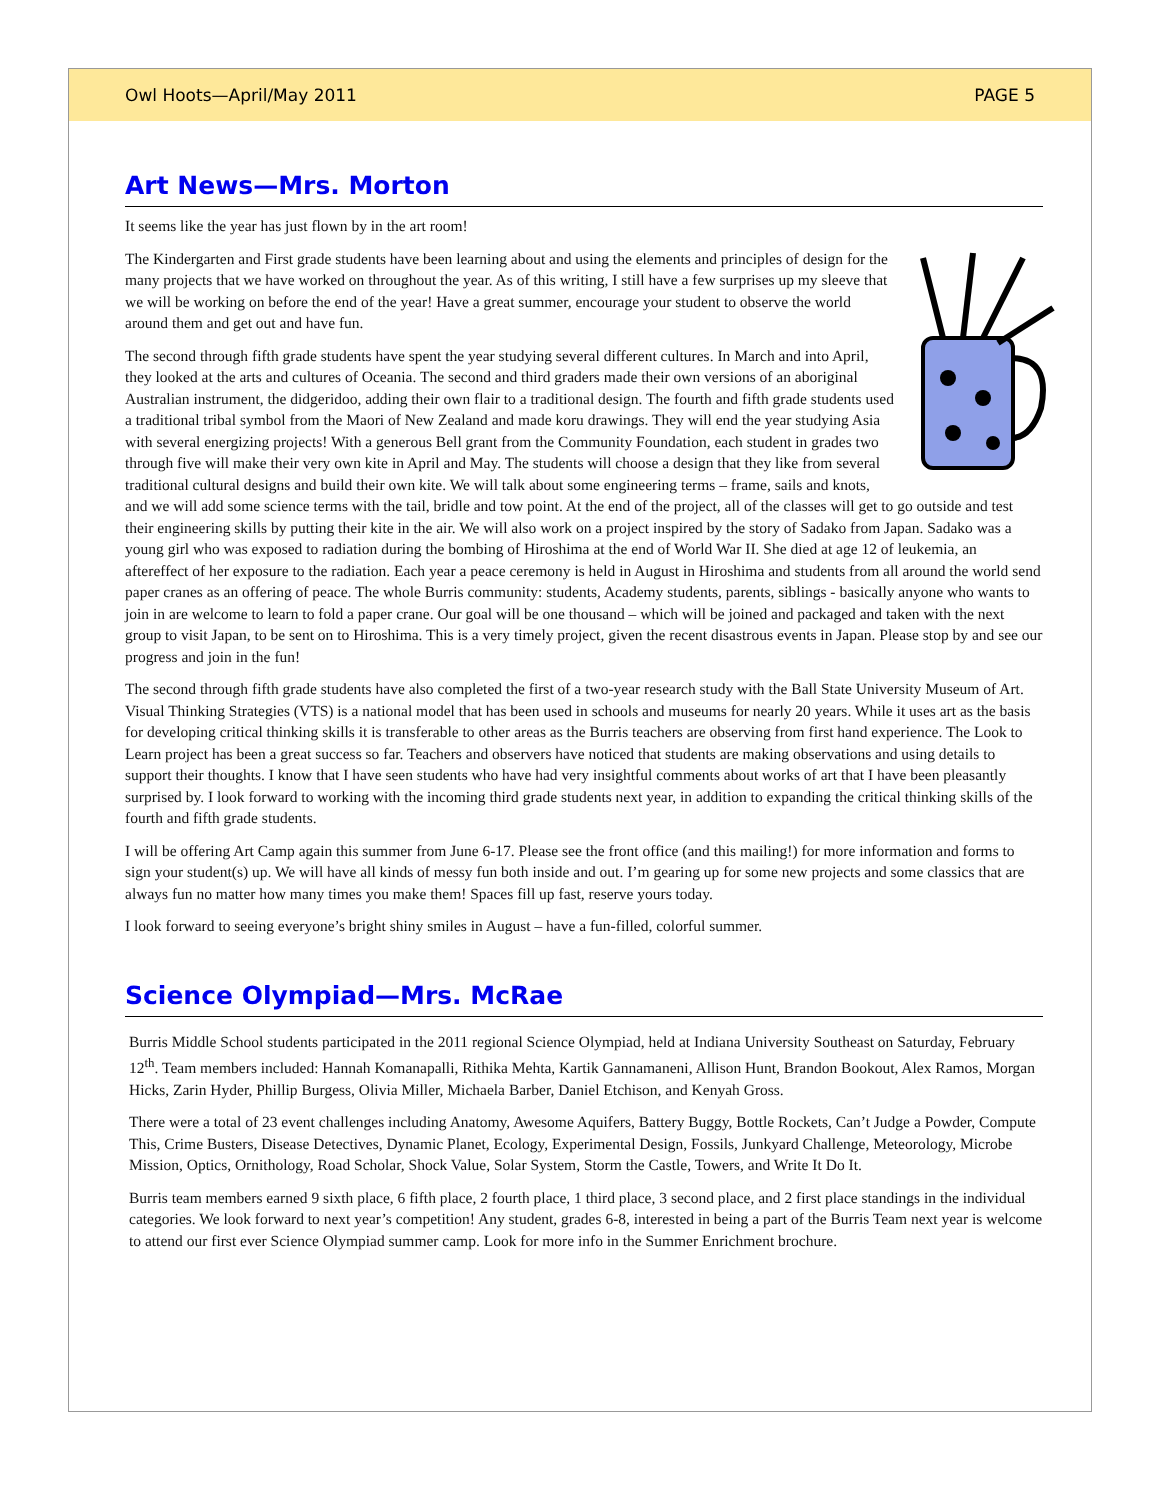Owl Hoots—April/May 2011 PAGE 5
Art News—Mrs. Morton
It seems like the year has just flown by in the art room!
The Kindergarten and First grade students have been learning about and using the elements and principles of design for the many projects that we have worked on throughout the year. As of this writing, I still have a few surprises up my sleeve that we will be working on before the end of the year! Have a great summer, encourage your student to observe the world around them and get out and have fun.
The second through fifth grade students have spent the year studying several different cultures. In March and into April, they looked at the arts and cultures of Oceania. The second and third graders made their own versions of an aboriginal Australian instrument, the didgeridoo, adding their own flair to a traditional design. The fourth and fifth grade students used a traditional tribal symbol from the Maori of New Zealand and made koru drawings. They will end the year studying Asia with several energizing projects! With a generous Bell grant from the Community Foundation, each student in grades two through five will make their very own kite in April and May. The students will choose a design that they like from several traditional cultural designs and build their own kite. We will talk about some engineering terms – frame, sails and knots, and we will add some science terms with the tail, bridle and tow point. At the end of the project, all of the classes will get to go outside and test their engineering skills by putting their kite in the air. We will also work on a project inspired by the story of Sadako from Japan. Sadako was a young girl who was exposed to radiation during the bombing of Hiroshima at the end of World War II. She died at age 12 of leukemia, an aftereffect of her exposure to the radiation. Each year a peace ceremony is held in August in Hiroshima and students from all around the world send paper cranes as an offering of peace. The whole Burris community: students, Academy students, parents, siblings - basically anyone who wants to join in are welcome to learn to fold a paper crane. Our goal will be one thousand – which will be joined and packaged and taken with the next group to visit Japan, to be sent on to Hiroshima. This is a very timely project, given the recent disastrous events in Japan. Please stop by and see our progress and join in the fun!
The second through fifth grade students have also completed the first of a two-year research study with the Ball State University Museum of Art. Visual Thinking Strategies (VTS) is a national model that has been used in schools and museums for nearly 20 years. While it uses art as the basis for developing critical thinking skills it is transferable to other areas as the Burris teachers are observing from first hand experience. The Look to Learn project has been a great success so far. Teachers and observers have noticed that students are making observations and using details to support their thoughts. I know that I have seen students who have had very insightful comments about works of art that I have been pleasantly surprised by. I look forward to working with the incoming third grade students next year, in addition to expanding the critical thinking skills of the fourth and fifth grade students.
I will be offering Art Camp again this summer from June 6-17. Please see the front office (and this mailing!) for more information and forms to sign your student(s) up. We will have all kinds of messy fun both inside and out. I’m gearing up for some new projects and some classics that are always fun no matter how many times you make them! Spaces fill up fast, reserve yours today.
I look forward to seeing everyone’s bright shiny smiles in August – have a fun-filled, colorful summer.
Science Olympiad—Mrs. McRae
Burris Middle School students participated in the 2011 regional Science Olympiad, held at Indiana University Southeast on Saturday, February 12<sup>th</sup>. Team members included: Hannah Komanapalli, Rithika Mehta, Kartik Gannamaneni, Allison Hunt, Brandon Bookout, Alex Ramos, Morgan Hicks, Zarin Hyder, Phillip Burgess, Olivia Miller, Michaela Barber, Daniel Etchison, and Kenyah Gross.
There were a total of 23 event challenges including Anatomy, Awesome Aquifers, Battery Buggy, Bottle Rockets, Can’t Judge a Powder, Compute This, Crime Busters, Disease Detectives, Dynamic Planet, Ecology, Experimental Design, Fossils, Junkyard Challenge, Meteorology, Microbe Mission, Optics, Ornithology, Road Scholar, Shock Value, Solar System, Storm the Castle, Towers, and Write It Do It.
Burris team members earned 9 sixth place, 6 fifth place, 2 fourth place, 1 third place, 3 second place, and 2 first place standings in the individual categories. We look forward to next year’s competition! Any student, grades 6-8, interested in being a part of the Burris Team next year is welcome to attend our first ever Science Olympiad summer camp. Look for more info in the Summer Enrichment brochure.